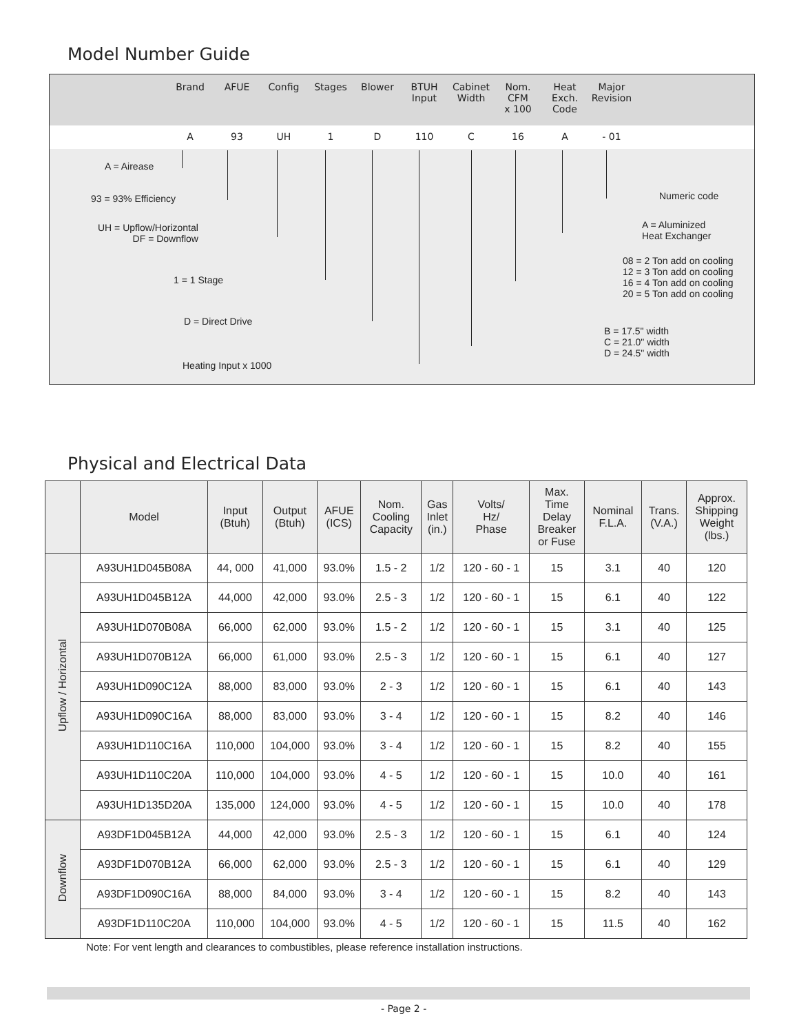Model Number Guide
Brand AFUE Config Stages Blower BTUH
Input
Cabinet
Width
Nom.
CFM
x 100
Heat
Exch.
Code
Major
Revision
A 93 UH 1 D 110 C 16 A - 01
A = Airease
93 = 93% Efficiency
UH = Upflow/Horizontal
DF = Downflow
1 = 1 Stage
D = Direct Drive
Heating Input x 1000
Numeric code
A = Aluminized
Heat Exchanger
08 = 2 Ton add on cooling
12 = 3 Ton add on cooling
16 = 4 Ton add on cooling
20 = 5 Ton add on cooling
B = 17.5" width
C = 21.0" width
D = 24.5" width
Physical and Electrical Data
| | Model | Input (Btuh) | Output (Btuh) | AFUE (ICS) | Nom. Cooling Capacity | Gas Inlet (in.) | Volts/ Hz/ Phase | Max. Time Delay Breaker or Fuse | Nominal F.L.A. | Trans. (V.A.) | Approx. Shipping Weight (lbs.) |
| --- | --- | --- | --- | --- | --- | --- | --- | --- | --- | --- | --- |
| Upflow / Horizontal | A93UH1D045B08A | 44, 000 | 41,000 | 93.0% | 1.5 - 2 | 1/2 | 120 - 60 - 1 | 15 | 3.1 | 40 | 120 |
| | A93UH1D045B12A | 44,000 | 42,000 | 93.0% | 2.5 - 3 | 1/2 | 120 - 60 - 1 | 15 | 6.1 | 40 | 122 |
| | A93UH1D070B08A | 66,000 | 62,000 | 93.0% | 1.5 - 2 | 1/2 | 120 - 60 - 1 | 15 | 3.1 | 40 | 125 |
| | A93UH1D070B12A | 66,000 | 61,000 | 93.0% | 2.5 - 3 | 1/2 | 120 - 60 - 1 | 15 | 6.1 | 40 | 127 |
| | A93UH1D090C12A | 88,000 | 83,000 | 93.0% | 2 - 3 | 1/2 | 120 - 60 - 1 | 15 | 6.1 | 40 | 143 |
| | A93UH1D090C16A | 88,000 | 83,000 | 93.0% | 3 - 4 | 1/2 | 120 - 60 - 1 | 15 | 8.2 | 40 | 146 |
| | A93UH1D110C16A | 110,000 | 104,000 | 93.0% | 3 - 4 | 1/2 | 120 - 60 - 1 | 15 | 8.2 | 40 | 155 |
| | A93UH1D110C20A | 110,000 | 104,000 | 93.0% | 4 - 5 | 1/2 | 120 - 60 - 1 | 15 | 10.0 | 40 | 161 |
| | A93UH1D135D20A | 135,000 | 124,000 | 93.0% | 4 - 5 | 1/2 | 120 - 60 - 1 | 15 | 10.0 | 40 | 178 |
| Downflow | A93DF1D045B12A | 44,000 | 42,000 | 93.0% | 2.5 - 3 | 1/2 | 120 - 60 - 1 | 15 | 6.1 | 40 | 124 |
| | A93DF1D070B12A | 66,000 | 62,000 | 93.0% | 2.5 - 3 | 1/2 | 120 - 60 - 1 | 15 | 6.1 | 40 | 129 |
| | A93DF1D090C16A | 88,000 | 84,000 | 93.0% | 3 - 4 | 1/2 | 120 - 60 - 1 | 15 | 8.2 | 40 | 143 |
| | A93DF1D110C20A | 110,000 | 104,000 | 93.0% | 4 - 5 | 1/2 | 120 - 60 - 1 | 15 | 11.5 | 40 | 162 |
Note: For vent length and clearances to combustibles, please reference installation instructions.
- Page 2 -